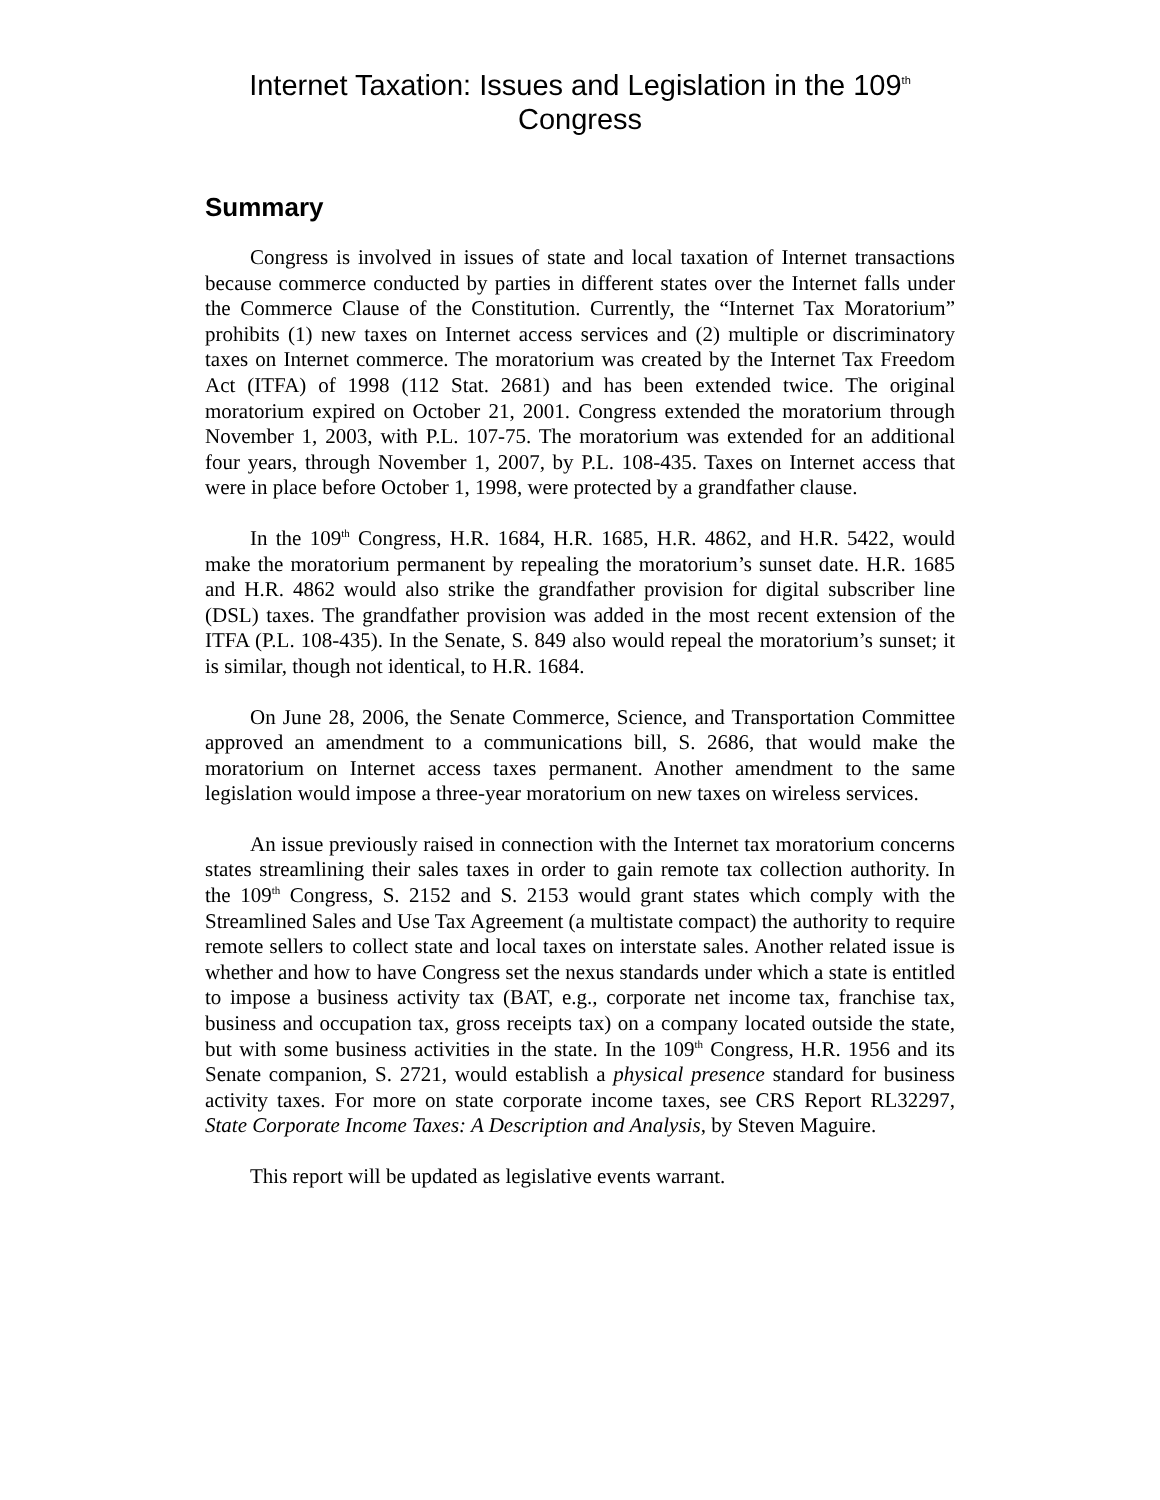Internet Taxation: Issues and Legislation in the 109<sup>th</sup>
Congress
Summary
Congress is involved in issues of state and local taxation of Internet transactions because commerce conducted by parties in different states over the Internet falls under the Commerce Clause of the Constitution. Currently, the “Internet Tax Moratorium” prohibits (1) new taxes on Internet access services and (2) multiple or discriminatory taxes on Internet commerce. The moratorium was created by the Internet Tax Freedom Act (ITFA) of 1998 (112 Stat. 2681) and has been extended twice. The original moratorium expired on October 21, 2001. Congress extended the moratorium through November 1, 2003, with P.L. 107-75. The moratorium was extended for an additional four years, through November 1, 2007, by P.L. 108-435. Taxes on Internet access that were in place before October 1, 1998, were protected by a grandfather clause.
In the 109<sup>th</sup> Congress, H.R. 1684, H.R. 1685, H.R. 4862, and H.R. 5422, would make the moratorium permanent by repealing the moratorium’s sunset date. H.R. 1685 and H.R. 4862 would also strike the grandfather provision for digital subscriber line (DSL) taxes. The grandfather provision was added in the most recent extension of the ITFA (P.L. 108-435). In the Senate, S. 849 also would repeal the moratorium’s sunset; it is similar, though not identical, to H.R. 1684.
On June 28, 2006, the Senate Commerce, Science, and Transportation Committee approved an amendment to a communications bill, S. 2686, that would make the moratorium on Internet access taxes permanent. Another amendment to the same legislation would impose a three-year moratorium on new taxes on wireless services.
An issue previously raised in connection with the Internet tax moratorium concerns states streamlining their sales taxes in order to gain remote tax collection authority. In the 109<sup>th</sup> Congress, S. 2152 and S. 2153 would grant states which comply with the Streamlined Sales and Use Tax Agreement (a multistate compact) the authority to require remote sellers to collect state and local taxes on interstate sales. Another related issue is whether and how to have Congress set the nexus standards under which a state is entitled to impose a business activity tax (BAT, e.g., corporate net income tax, franchise tax, business and occupation tax, gross receipts tax) on a company located outside the state, but with some business activities in the state. In the 109<sup>th</sup> Congress, H.R. 1956 and its Senate companion, S. 2721, would establish a physical presence standard for business activity taxes. For more on state corporate income taxes, see CRS Report RL32297, State Corporate Income Taxes: A Description and Analysis, by Steven Maguire.
This report will be updated as legislative events warrant.